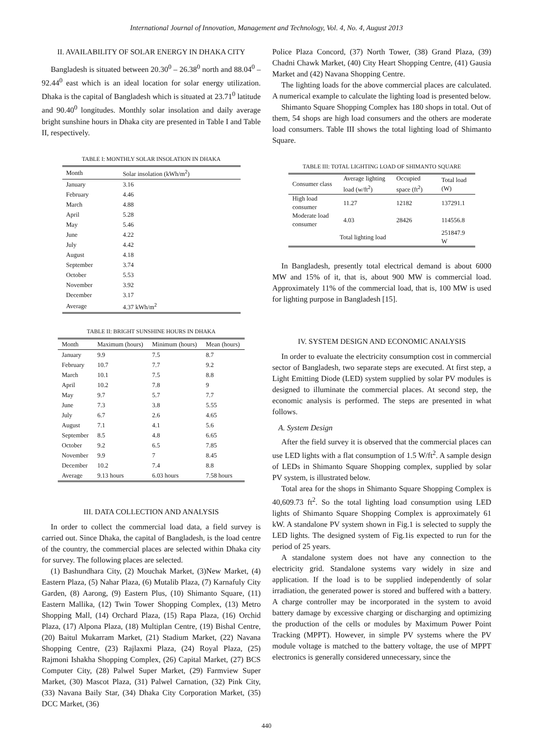International Journal of Innovation, Management and Technology, Vol. 4, No. 4, August 2013
II. AVAILABILITY OF SOLAR ENERGY IN DHAKA CITY
Bangladesh is situated between 20.30<sup>0</sup> – 26.38<sup>0</sup> north and 88.04<sup>0</sup> – 92.44<sup>0</sup> east which is an ideal location for solar energy utilization. Dhaka is the capital of Bangladesh which is situated at 23.71<sup>0</sup> latitude and 90.40<sup>0</sup> longitudes. Monthly solar insolation and daily average bright sunshine hours in Dhaka city are presented in Table I and Table II, respectively.
TABLE I: MONTHLY SOLAR INSOLATION IN DHAKA
| Month | Solar insolation (kWh/m<sup>2</sup>) |
| --- | --- |
| January | 3.16 |
| February | 4.46 |
| March | 4.88 |
| April | 5.28 |
| May | 5.46 |
| June | 4.22 |
| July | 4.42 |
| August | 4.18 |
| September | 3.74 |
| October | 5.53 |
| November | 3.92 |
| December | 3.17 |
| Average | 4.37 kWh/m<sup>2</sup> |
TABLE II: BRIGHT SUNSHINE HOURS IN DHAKA
| Month | Maximum (hours) | Minimum (hours) | Mean (hours) |
| --- | --- | --- | --- |
| January | 9.9 | 7.5 | 8.7 |
| February | 10.7 | 7.7 | 9.2 |
| March | 10.1 | 7.5 | 8.8 |
| April | 10.2 | 7.8 | 9 |
| May | 9.7 | 5.7 | 7.7 |
| June | 7.3 | 3.8 | 5.55 |
| July | 6.7 | 2.6 | 4.65 |
| August | 7.1 | 4.1 | 5.6 |
| September | 8.5 | 4.8 | 6.65 |
| October | 9.2 | 6.5 | 7.85 |
| November | 9.9 | 7 | 8.45 |
| December | 10.2 | 7.4 | 8.8 |
| Average | 9.13 hours | 6.03 hours | 7.58 hours |
III. DATA COLLECTION AND ANALYSIS
In order to collect the commercial load data, a field survey is carried out. Since Dhaka, the capital of Bangladesh, is the load centre of the country, the commercial places are selected within Dhaka city for survey. The following places are selected.
(1) Bashundhara City, (2) Mouchak Market, (3)New Market, (4) Eastern Plaza, (5) Nahar Plaza, (6) Mutalib Plaza, (7) Karnafuly City Garden, (8) Aarong, (9) Eastern Plus, (10) Shimanto Square, (11) Eastern Mallika, (12) Twin Tower Shopping Complex, (13) Metro Shopping Mall, (14) Orchard Plaza, (15) Rapa Plaza, (16) Orchid Plaza, (17) Alpona Plaza, (18) Multiplan Centre, (19) Bishal Centre, (20) Baitul Mukarram Market, (21) Stadium Market, (22) Navana Shopping Centre, (23) Rajlaxmi Plaza, (24) Royal Plaza, (25) Rajmoni Ishakha Shopping Complex, (26) Capital Market, (27) BCS Computer City, (28) Palwel Super Market, (29) Farmview Super Market, (30) Mascot Plaza, (31) Palwel Carnation, (32) Pink City, (33) Navana Baily Star, (34) Dhaka City Corporation Market, (35) DCC Market, (36)
Police Plaza Concord, (37) North Tower, (38) Grand Plaza, (39) Chadni Chawk Market, (40) City Heart Shopping Centre, (41) Gausia Market and (42) Navana Shopping Centre.
The lighting loads for the above commercial places are calculated. A numerical example to calculate the lighting load is presented below.
Shimanto Square Shopping Complex has 180 shops in total. Out of them, 54 shops are high load consumers and the others are moderate load consumers. Table III shows the total lighting load of Shimanto Square.
TABLE III: TOTAL LIGHTING LOAD OF SHIMANTO SQUARE
| Consumer class | Average lighting load (w/ft<sup>2</sup>) | Occupied space (ft<sup>2</sup>) | Total load (W) |
| --- | --- | --- | --- |
| High load consumer | 11.27 | 12182 | 137291.1 |
| Moderate load consumer | 4.03 | 28426 | 114556.8 |
| Total lighting load | | | 251847.9 W |
In Bangladesh, presently total electrical demand is about 6000 MW and 15% of it, that is, about 900 MW is commercial load. Approximately 11% of the commercial load, that is, 100 MW is used for lighting purpose in Bangladesh [15].
IV. SYSTEM DESIGN AND ECONOMIC ANALYSIS
In order to evaluate the electricity consumption cost in commercial sector of Bangladesh, two separate steps are executed. At first step, a Light Emitting Diode (LED) system supplied by solar PV modules is designed to illuminate the commercial places. At second step, the economic analysis is performed. The steps are presented in what follows.
A. System Design
After the field survey it is observed that the commercial places can use LED lights with a flat consumption of 1.5 W/ft<sup>2</sup>. A sample design of LEDs in Shimanto Square Shopping complex, supplied by solar PV system, is illustrated below.
Total area for the shops in Shimanto Square Shopping Complex is 40,609.73 ft<sup>2</sup>. So the total lighting load consumption using LED lights of Shimanto Square Shopping Complex is approximately 61 kW. A standalone PV system shown in Fig.1 is selected to supply the LED lights. The designed system of Fig.1is expected to run for the period of 25 years.
A standalone system does not have any connection to the electricity grid. Standalone systems vary widely in size and application. If the load is to be supplied independently of solar irradiation, the generated power is stored and buffered with a battery. A charge controller may be incorporated in the system to avoid battery damage by excessive charging or discharging and optimizing the production of the cells or modules by Maximum Power Point Tracking (MPPT). However, in simple PV systems where the PV module voltage is matched to the battery voltage, the use of MPPT electronics is generally considered unnecessary, since the
440